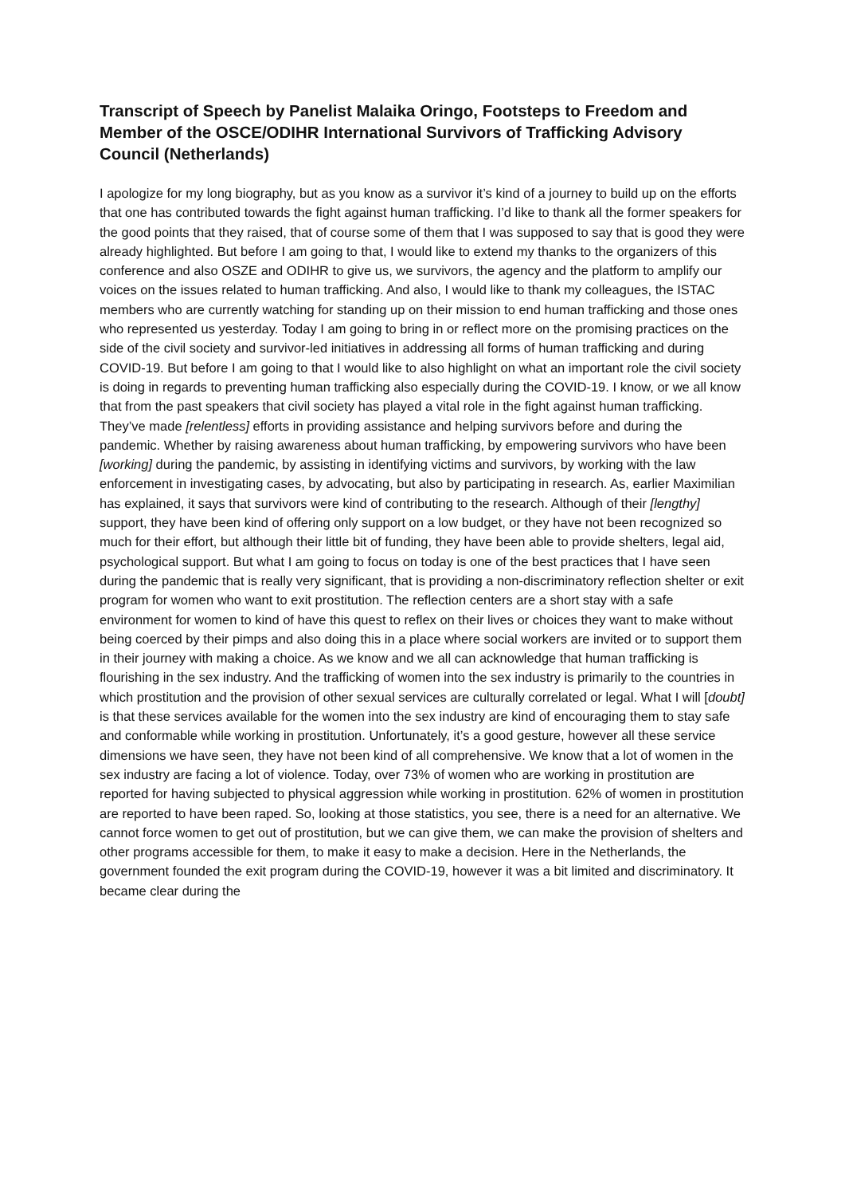Transcript of Speech by Panelist Malaika Oringo, Footsteps to Freedom and Member of the OSCE/ODIHR International Survivors of Trafficking Advisory Council (Netherlands)
I apologize for my long biography, but as you know as a survivor it’s kind of a journey to build up on the efforts that one has contributed towards the fight against human trafficking. I’d like to thank all the former speakers for the good points that they raised, that of course some of them that I was supposed to say that is good they were already highlighted. But before I am going to that, I would like to extend my thanks to the organizers of this conference and also OSZE and ODIHR to give us, we survivors, the agency and the platform to amplify our voices on the issues related to human trafficking. And also, I would like to thank my colleagues, the ISTAC members who are currently watching for standing up on their mission to end human trafficking and those ones who represented us yesterday. Today I am going to bring in or reflect more on the promising practices on the side of the civil society and survivor-led initiatives in addressing all forms of human trafficking and during COVID-19. But before I am going to that I would like to also highlight on what an important role the civil society is doing in regards to preventing human trafficking also especially during the COVID-19. I know, or we all know that from the past speakers that civil society has played a vital role in the fight against human trafficking. They’ve made [relentless] efforts in providing assistance and helping survivors before and during the pandemic. Whether by raising awareness about human trafficking, by empowering survivors who have been [working] during the pandemic, by assisting in identifying victims and survivors, by working with the law enforcement in investigating cases, by advocating, but also by participating in research. As, earlier Maximilian has explained, it says that survivors were kind of contributing to the research. Although of their [lengthy] support, they have been kind of offering only support on a low budget, or they have not been recognized so much for their effort, but although their little bit of funding, they have been able to provide shelters, legal aid, psychological support. But what I am going to focus on today is one of the best practices that I have seen during the pandemic that is really very significant, that is providing a non-discriminatory reflection shelter or exit program for women who want to exit prostitution. The reflection centers are a short stay with a safe environment for women to kind of have this quest to reflex on their lives or choices they want to make without being coerced by their pimps and also doing this in a place where social workers are invited or to support them in their journey with making a choice. As we know and we all can acknowledge that human trafficking is flourishing in the sex industry. And the trafficking of women into the sex industry is primarily to the countries in which prostitution and the provision of other sexual services are culturally correlated or legal. What I will [doubt] is that these services available for the women into the sex industry are kind of encouraging them to stay safe and conformable while working in prostitution. Unfortunately, it’s a good gesture, however all these service dimensions we have seen, they have not been kind of all comprehensive. We know that a lot of women in the sex industry are facing a lot of violence. Today, over 73% of women who are working in prostitution are reported for having subjected to physical aggression while working in prostitution. 62% of women in prostitution are reported to have been raped. So, looking at those statistics, you see, there is a need for an alternative. We cannot force women to get out of prostitution, but we can give them, we can make the provision of shelters and other programs accessible for them, to make it easy to make a decision. Here in the Netherlands, the government founded the exit program during the COVID-19, however it was a bit limited and discriminatory. It became clear during the